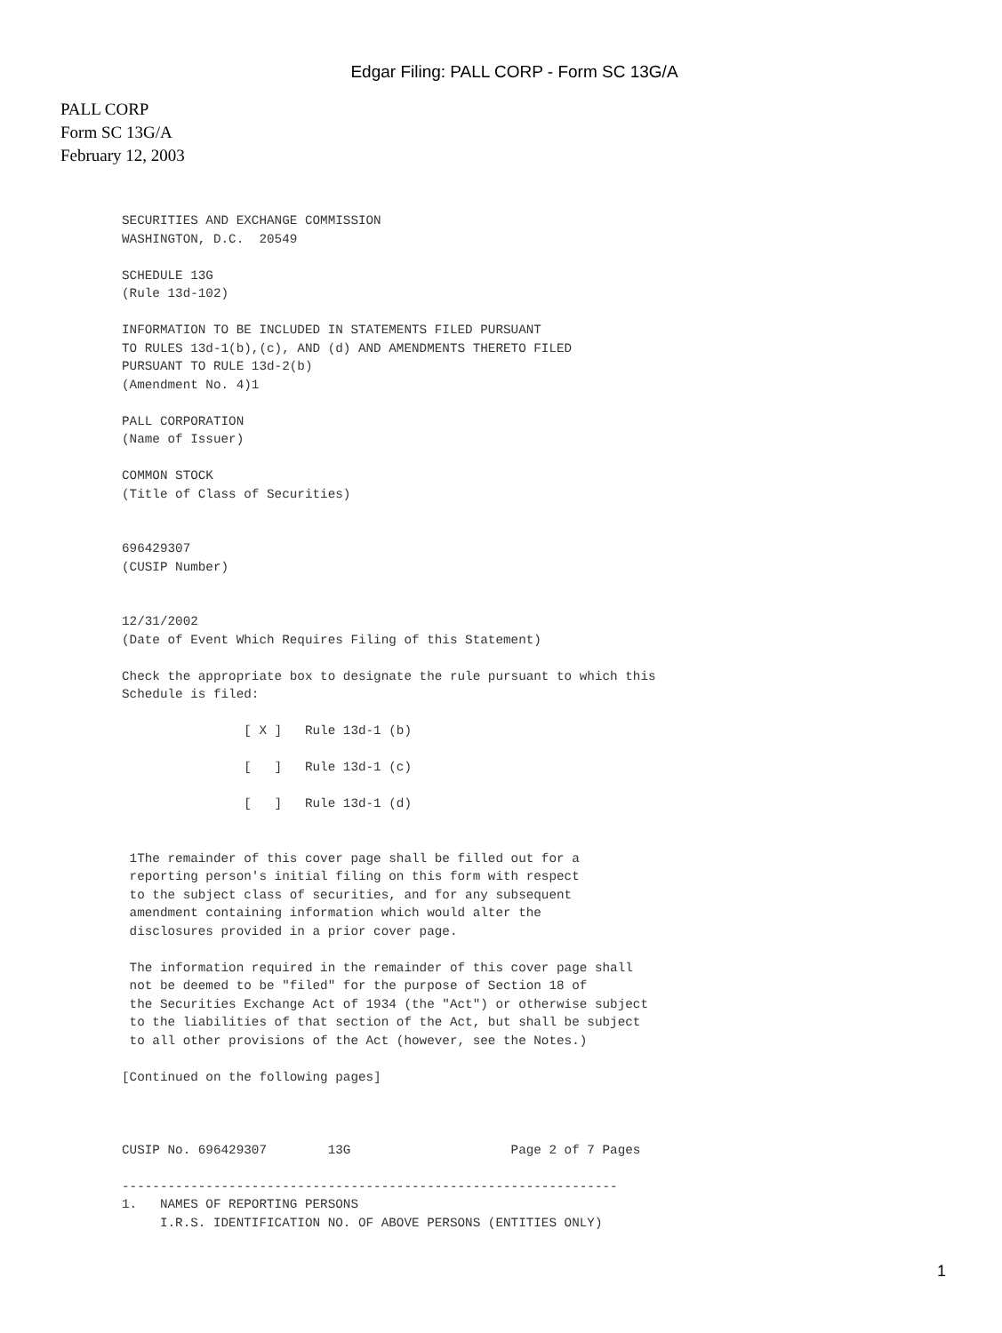Edgar Filing: PALL CORP - Form SC 13G/A
PALL CORP
Form SC 13G/A
February 12, 2003
SECURITIES AND EXCHANGE COMMISSION
WASHINGTON, D.C.  20549

SCHEDULE 13G
(Rule 13d-102)

INFORMATION TO BE INCLUDED IN STATEMENTS FILED PURSUANT
TO RULES 13d-1(b),(c), AND (d) AND AMENDMENTS THERETO FILED
PURSUANT TO RULE 13d-2(b)
(Amendment No. 4)1

PALL CORPORATION
(Name of Issuer)

COMMON STOCK
(Title of Class of Securities)


696429307
(CUSIP Number)


12/31/2002
(Date of Event Which Requires Filing of this Statement)

Check the appropriate box to designate the rule pursuant to which this
Schedule is filed:

                [ X ]   Rule 13d-1 (b)

                [   ]   Rule 13d-1 (c)

                [   ]   Rule 13d-1 (d)


 1The remainder of this cover page shall be filled out for a
 reporting person's initial filing on this form with respect
 to the subject class of securities, and for any subsequent
 amendment containing information which would alter the
 disclosures provided in a prior cover page.

 The information required in the remainder of this cover page shall
 not be deemed to be "filed" for the purpose of Section 18 of
 the Securities Exchange Act of 1934 (the "Act") or otherwise subject
 to the liabilities of that section of the Act, but shall be subject
 to all other provisions of the Act (however, see the Notes.)

[Continued on the following pages]



CUSIP No. 696429307        13G                     Page 2 of 7 Pages

-----------------------------------------------------------------
1.   NAMES OF REPORTING PERSONS
     I.R.S. IDENTIFICATION NO. OF ABOVE PERSONS (ENTITIES ONLY)
1